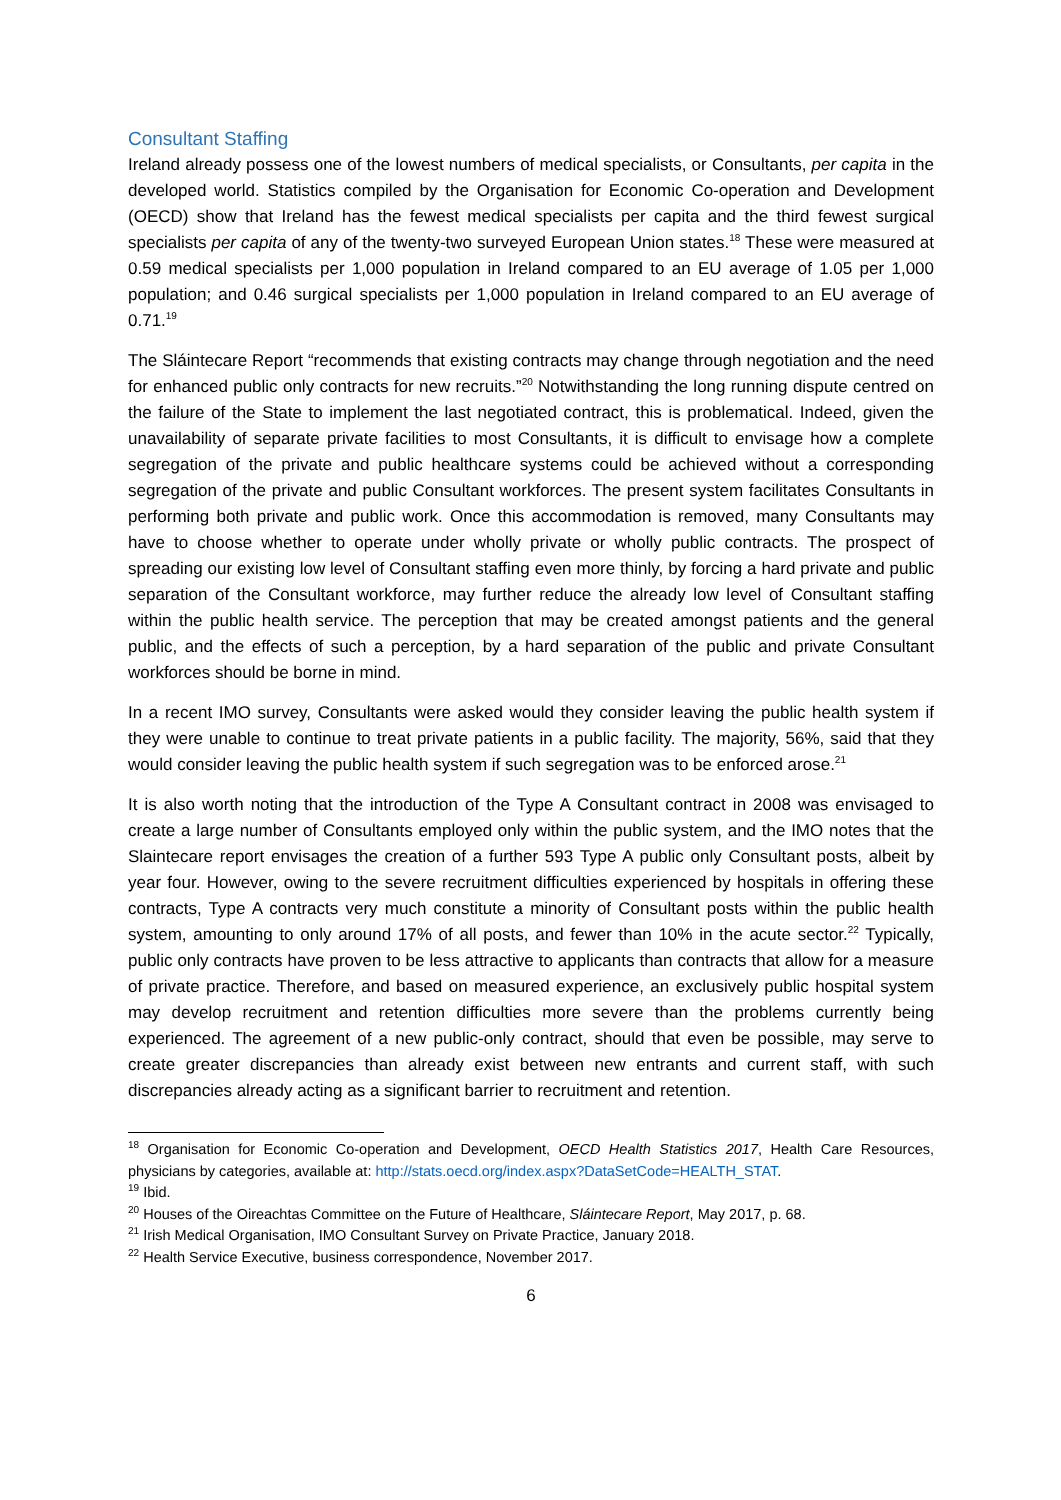Consultant Staffing
Ireland already possess one of the lowest numbers of medical specialists, or Consultants, per capita in the developed world. Statistics compiled by the Organisation for Economic Co-operation and Development (OECD) show that Ireland has the fewest medical specialists per capita and the third fewest surgical specialists per capita of any of the twenty-two surveyed European Union states.<sup>18</sup> These were measured at 0.59 medical specialists per 1,000 population in Ireland compared to an EU average of 1.05 per 1,000 population; and 0.46 surgical specialists per 1,000 population in Ireland compared to an EU average of 0.71.<sup>19</sup>
The Sláintecare Report “recommends that existing contracts may change through negotiation and the need for enhanced public only contracts for new recruits.”<sup>20</sup> Notwithstanding the long running dispute centred on the failure of the State to implement the last negotiated contract, this is problematical. Indeed, given the unavailability of separate private facilities to most Consultants, it is difficult to envisage how a complete segregation of the private and public healthcare systems could be achieved without a corresponding segregation of the private and public Consultant workforces. The present system facilitates Consultants in performing both private and public work. Once this accommodation is removed, many Consultants may have to choose whether to operate under wholly private or wholly public contracts. The prospect of spreading our existing low level of Consultant staffing even more thinly, by forcing a hard private and public separation of the Consultant workforce, may further reduce the already low level of Consultant staffing within the public health service. The perception that may be created amongst patients and the general public, and the effects of such a perception, by a hard separation of the public and private Consultant workforces should be borne in mind.
In a recent IMO survey, Consultants were asked would they consider leaving the public health system if they were unable to continue to treat private patients in a public facility. The majority, 56%, said that they would consider leaving the public health system if such segregation was to be enforced arose.<sup>21</sup>
It is also worth noting that the introduction of the Type A Consultant contract in 2008 was envisaged to create a large number of Consultants employed only within the public system, and the IMO notes that the Slaintecare report envisages the creation of a further 593 Type A public only Consultant posts, albeit by year four. However, owing to the severe recruitment difficulties experienced by hospitals in offering these contracts, Type A contracts very much constitute a minority of Consultant posts within the public health system, amounting to only around 17% of all posts, and fewer than 10% in the acute sector.<sup>22</sup> Typically, public only contracts have proven to be less attractive to applicants than contracts that allow for a measure of private practice. Therefore, and based on measured experience, an exclusively public hospital system may develop recruitment and retention difficulties more severe than the problems currently being experienced. The agreement of a new public-only contract, should that even be possible, may serve to create greater discrepancies than already exist between new entrants and current staff, with such discrepancies already acting as a significant barrier to recruitment and retention.
<sup>18</sup> Organisation for Economic Co-operation and Development, OECD Health Statistics 2017, Health Care Resources, physicians by categories, available at: http://stats.oecd.org/index.aspx?DataSetCode=HEALTH_STAT.
<sup>19</sup> Ibid.
<sup>20</sup> Houses of the Oireachtas Committee on the Future of Healthcare, Sláintecare Report, May 2017, p. 68.
<sup>21</sup> Irish Medical Organisation, IMO Consultant Survey on Private Practice, January 2018.
<sup>22</sup> Health Service Executive, business correspondence, November 2017.
6